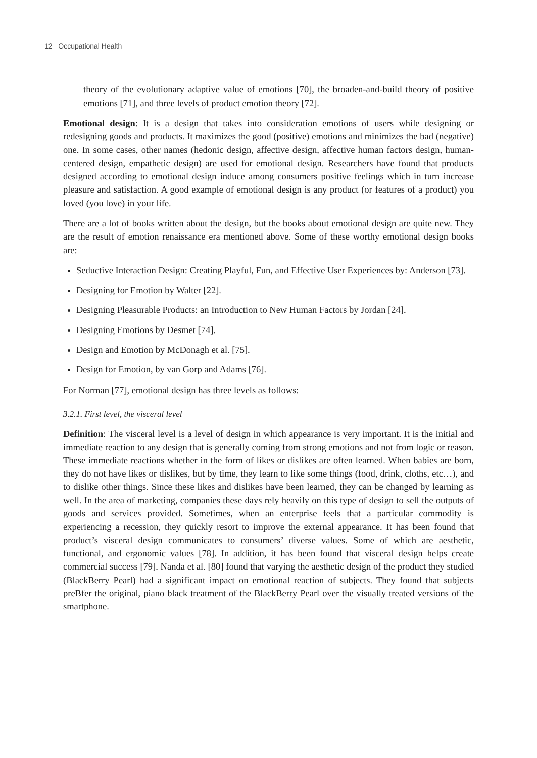12 Occupational Health
theory of the evolutionary adaptive value of emotions [70], the broaden-and-build theory of positive emotions [71], and three levels of product emotion theory [72].
Emotional design: It is a design that takes into consideration emotions of users while designing or redesigning goods and products. It maximizes the good (positive) emotions and minimizes the bad (negative) one. In some cases, other names (hedonic design, affective design, affective human factors design, human-centered design, empathetic design) are used for emotional design. Researchers have found that products designed according to emotional design induce among consumers positive feelings which in turn increase pleasure and satisfaction. A good example of emotional design is any product (or features of a product) you loved (you love) in your life.
There are a lot of books written about the design, but the books about emotional design are quite new. They are the result of emotion renaissance era mentioned above. Some of these worthy emotional design books are:
Seductive Interaction Design: Creating Playful, Fun, and Effective User Experiences by: Anderson [73].
Designing for Emotion by Walter [22].
Designing Pleasurable Products: an Introduction to New Human Factors by Jordan [24].
Designing Emotions by Desmet [74].
Design and Emotion by McDonagh et al. [75].
Design for Emotion, by van Gorp and Adams [76].
For Norman [77], emotional design has three levels as follows:
3.2.1. First level, the visceral level
Definition: The visceral level is a level of design in which appearance is very important. It is the initial and immediate reaction to any design that is generally coming from strong emotions and not from logic or reason. These immediate reactions whether in the form of likes or dislikes are often learned. When babies are born, they do not have likes or dislikes, but by time, they learn to like some things (food, drink, cloths, etc…), and to dislike other things. Since these likes and dislikes have been learned, they can be changed by learning as well. In the area of marketing, companies these days rely heavily on this type of design to sell the outputs of goods and services provided. Sometimes, when an enterprise feels that a particular commodity is experiencing a recession, they quickly resort to improve the external appearance. It has been found that product’s visceral design communicates to consumers’ diverse values. Some of which are aesthetic, functional, and ergonomic values [78]. In addition, it has been found that visceral design helps create commercial success [79]. Nanda et al. [80] found that varying the aesthetic design of the product they studied (BlackBerry Pearl) had a significant impact on emotional reaction of subjects. They found that subjects preBfer the original, piano black treatment of the BlackBerry Pearl over the visually treated versions of the smartphone.